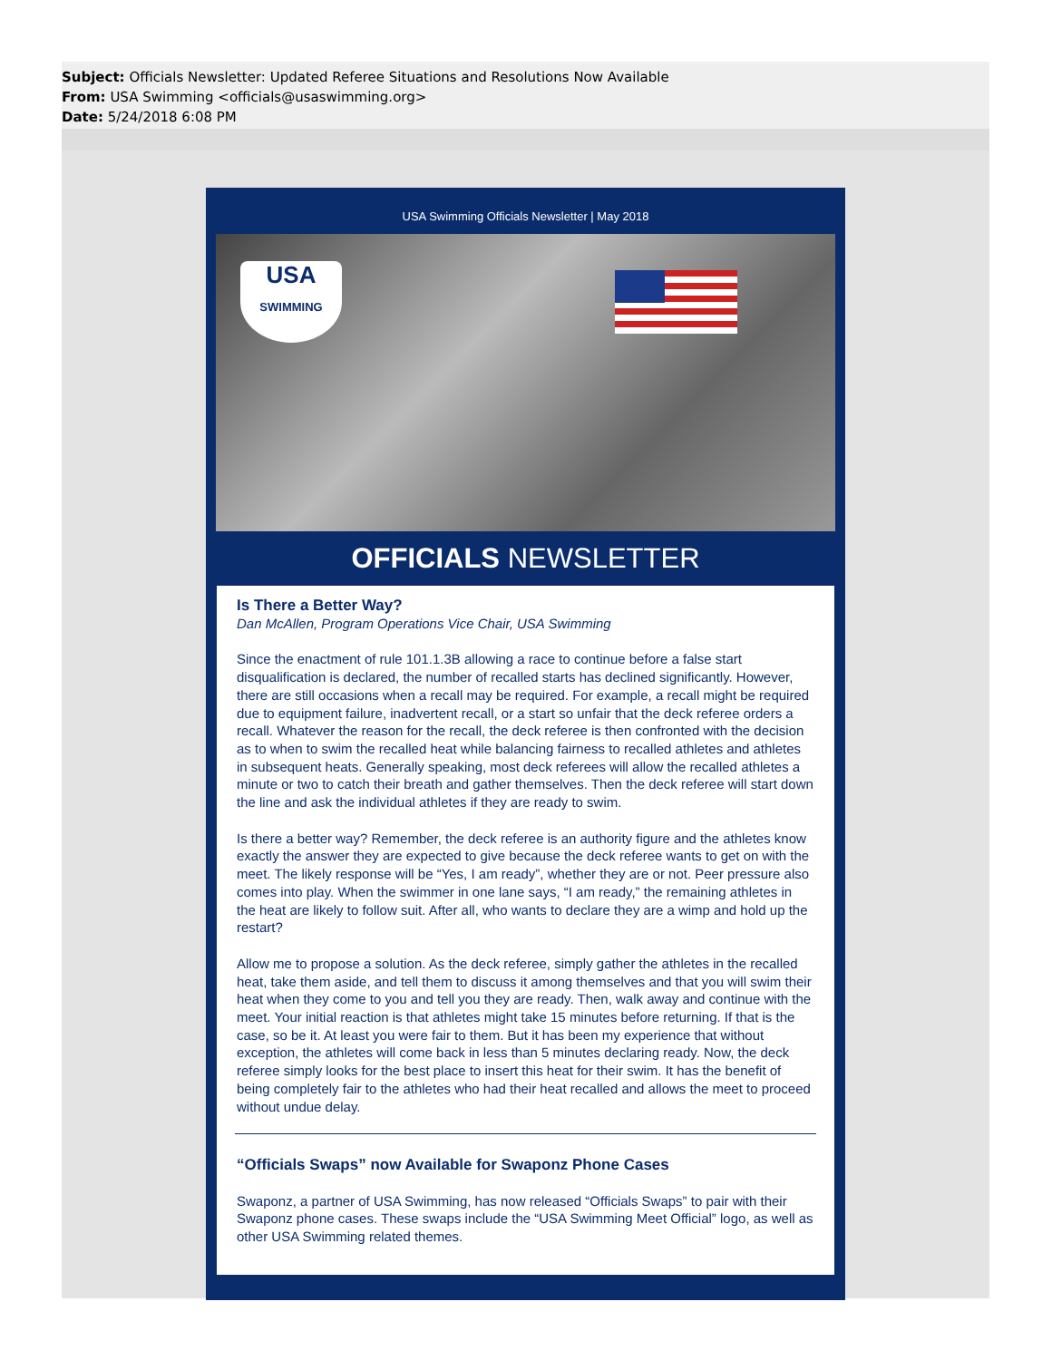Subject: Officials Newsletter: Updated Referee Situations and Resolutions Now Available
From: USA Swimming <officials@usaswimming.org>
Date: 5/24/2018 6:08 PM
USA Swimming Officials Newsletter | May 2018
USA
SWIMMING
OFFICIALS NEWSLETTER
Is There a Better Way?
Dan McAllen, Program Operations Vice Chair, USA Swimming
Since the enactment of rule 101.1.3B allowing a race to continue before a false start disqualification is declared, the number of recalled starts has declined significantly. However, there are still occasions when a recall may be required. For example, a recall might be required due to equipment failure, inadvertent recall, or a start so unfair that the deck referee orders a recall. Whatever the reason for the recall, the deck referee is then confronted with the decision as to when to swim the recalled heat while balancing fairness to recalled athletes and athletes in subsequent heats. Generally speaking, most deck referees will allow the recalled athletes a minute or two to catch their breath and gather themselves. Then the deck referee will start down the line and ask the individual athletes if they are ready to swim.
Is there a better way? Remember, the deck referee is an authority figure and the athletes know exactly the answer they are expected to give because the deck referee wants to get on with the meet. The likely response will be “Yes, I am ready”, whether they are or not. Peer pressure also comes into play. When the swimmer in one lane says, “I am ready,” the remaining athletes in the heat are likely to follow suit. After all, who wants to declare they are a wimp and hold up the restart?
Allow me to propose a solution. As the deck referee, simply gather the athletes in the recalled heat, take them aside, and tell them to discuss it among themselves and that you will swim their heat when they come to you and tell you they are ready. Then, walk away and continue with the meet. Your initial reaction is that athletes might take 15 minutes before returning. If that is the case, so be it. At least you were fair to them. But it has been my experience that without exception, the athletes will come back in less than 5 minutes declaring ready. Now, the deck referee simply looks for the best place to insert this heat for their swim. It has the benefit of being completely fair to the athletes who had their heat recalled and allows the meet to proceed without undue delay.
“Officials Swaps” now Available for Swaponz Phone Cases
Swaponz, a partner of USA Swimming, has now released “Officials Swaps” to pair with their Swaponz phone cases. These swaps include the “USA Swimming Meet Official” logo, as well as other USA Swimming related themes.